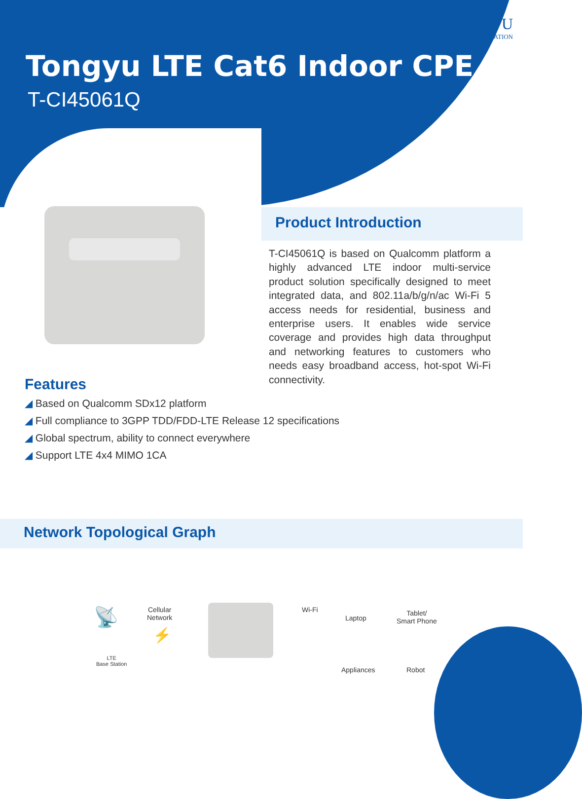TONGYU
COMMUNICATION
Tongyu LTE Cat6 Indoor CPE
T-CI45061Q
Product Introduction
T-CI45061Q is based on Qualcomm platform a highly advanced LTE indoor multi-service product solution specifically designed to meet integrated data, and 802.11a/b/g/n/ac Wi-Fi 5 access needs for residential, business and enterprise users. It enables wide service coverage and provides high data throughput and networking features to customers who needs easy broadband access, hot-spot Wi-Fi connectivity.
Features
◢ Based on Qualcomm SDx12 platform
◢ Full compliance to 3GPP TDD/FDD-LTE Release 12 specifications
◢ Global spectrum, ability to connect everywhere
◢ Support LTE 4x4 MIMO 1CA
Network Topological Graph
📡
LTE
Base Station
Cellular
Network
⚡
Wi-Fi
Laptop
Tablet/
Smart Phone
Appliances Robot